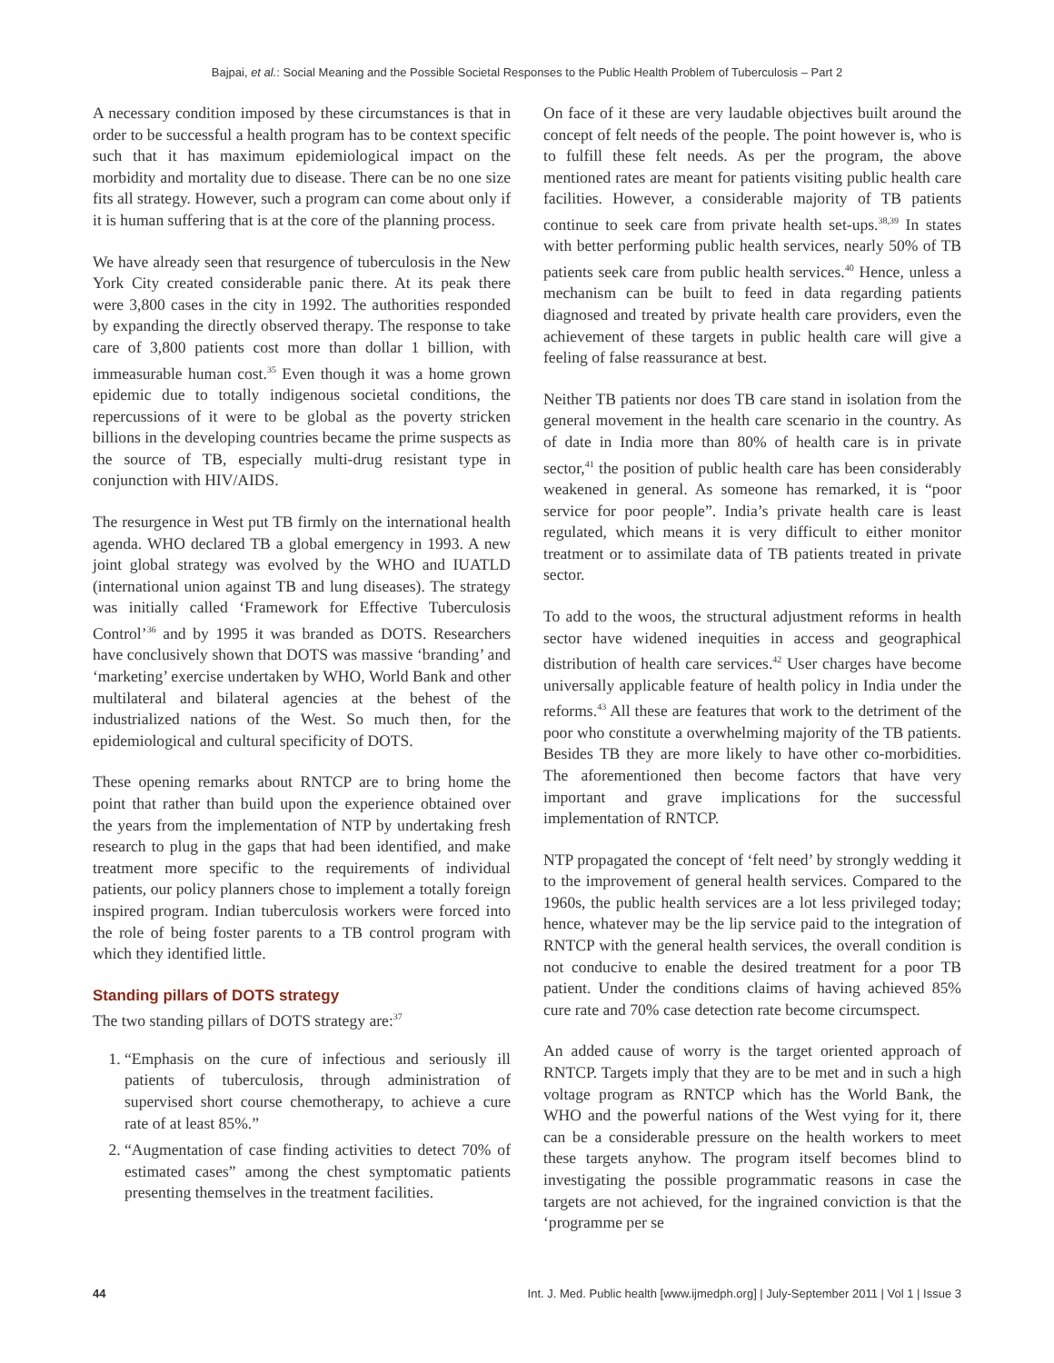Bajpai, et al.: Social Meaning and the Possible Societal Responses to the Public Health Problem of Tuberculosis – Part 2
A necessary condition imposed by these circumstances is that in order to be successful a health program has to be context specific such that it has maximum epidemiological impact on the morbidity and mortality due to disease. There can be no one size fits all strategy. However, such a program can come about only if it is human suffering that is at the core of the planning process.
We have already seen that resurgence of tuberculosis in the New York City created considerable panic there. At its peak there were 3,800 cases in the city in 1992. The authorities responded by expanding the directly observed therapy. The response to take care of 3,800 patients cost more than dollar 1 billion, with immeasurable human cost.<sup>35</sup> Even though it was a home grown epidemic due to totally indigenous societal conditions, the repercussions of it were to be global as the poverty stricken billions in the developing countries became the prime suspects as the source of TB, especially multi-drug resistant type in conjunction with HIV/AIDS.
The resurgence in West put TB firmly on the international health agenda. WHO declared TB a global emergency in 1993. A new joint global strategy was evolved by the WHO and IUATLD (international union against TB and lung diseases). The strategy was initially called ‘Framework for Effective Tuberculosis Control’<sup>36</sup> and by 1995 it was branded as DOTS. Researchers have conclusively shown that DOTS was massive ‘branding’ and ‘marketing’ exercise undertaken by WHO, World Bank and other multilateral and bilateral agencies at the behest of the industrialized nations of the West. So much then, for the epidemiological and cultural specificity of DOTS.
These opening remarks about RNTCP are to bring home the point that rather than build upon the experience obtained over the years from the implementation of NTP by undertaking fresh research to plug in the gaps that had been identified, and make treatment more specific to the requirements of individual patients, our policy planners chose to implement a totally foreign inspired program. Indian tuberculosis workers were forced into the role of being foster parents to a TB control program with which they identified little.
Standing pillars of DOTS strategy
The two standing pillars of DOTS strategy are:<sup>37</sup>
1. “Emphasis on the cure of infectious and seriously ill patients of tuberculosis, through administration of supervised short course chemotherapy, to achieve a cure rate of at least 85%.”
2. “Augmentation of case finding activities to detect 70% of estimated cases” among the chest symptomatic patients presenting themselves in the treatment facilities.
On face of it these are very laudable objectives built around the concept of felt needs of the people. The point however is, who is to fulfill these felt needs. As per the program, the above mentioned rates are meant for patients visiting public health care facilities. However, a considerable majority of TB patients continue to seek care from private health set-ups.<sup>38,39</sup> In states with better performing public health services, nearly 50% of TB patients seek care from public health services.<sup>40</sup> Hence, unless a mechanism can be built to feed in data regarding patients diagnosed and treated by private health care providers, even the achievement of these targets in public health care will give a feeling of false reassurance at best.
Neither TB patients nor does TB care stand in isolation from the general movement in the health care scenario in the country. As of date in India more than 80% of health care is in private sector,<sup>41</sup> the position of public health care has been considerably weakened in general. As someone has remarked, it is “poor service for poor people”. India’s private health care is least regulated, which means it is very difficult to either monitor treatment or to assimilate data of TB patients treated in private sector.
To add to the woos, the structural adjustment reforms in health sector have widened inequities in access and geographical distribution of health care services.<sup>42</sup> User charges have become universally applicable feature of health policy in India under the reforms.<sup>43</sup> All these are features that work to the detriment of the poor who constitute a overwhelming majority of the TB patients. Besides TB they are more likely to have other co-morbidities. The aforementioned then become factors that have very important and grave implications for the successful implementation of RNTCP.
NTP propagated the concept of ‘felt need’ by strongly wedding it to the improvement of general health services. Compared to the 1960s, the public health services are a lot less privileged today; hence, whatever may be the lip service paid to the integration of RNTCP with the general health services, the overall condition is not conducive to enable the desired treatment for a poor TB patient. Under the conditions claims of having achieved 85% cure rate and 70% case detection rate become circumspect.
An added cause of worry is the target oriented approach of RNTCP. Targets imply that they are to be met and in such a high voltage program as RNTCP which has the World Bank, the WHO and the powerful nations of the West vying for it, there can be a considerable pressure on the health workers to meet these targets anyhow. The program itself becomes blind to investigating the possible programmatic reasons in case the targets are not achieved, for the ingrained conviction is that the ‘programme per se
44 Int. J. Med. Public health [www.ijmedph.org] | July-September 2011 | Vol 1 | Issue 3